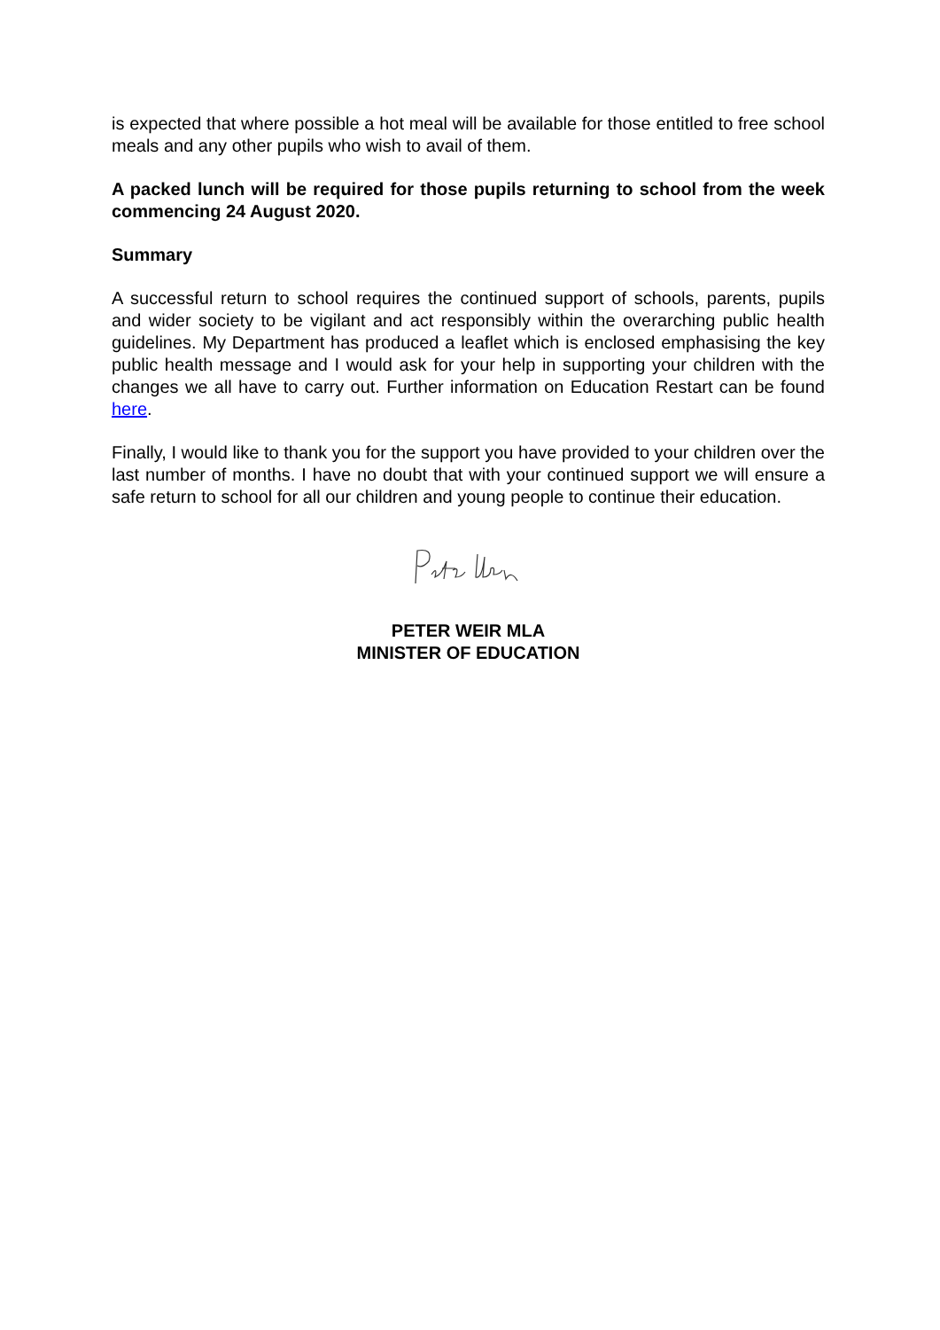is expected that where possible a hot meal will be available for those entitled to free school meals and any other pupils who wish to avail of them.
A packed lunch will be required for those pupils returning to school from the week commencing 24 August 2020.
Summary
A successful return to school requires the continued support of schools, parents, pupils and wider society to be vigilant and act responsibly within the overarching public health guidelines. My Department has produced a leaflet which is enclosed emphasising the key public health message and I would ask for your help in supporting your children with the changes we all have to carry out. Further information on Education Restart can be found here.
Finally, I would like to thank you for the support you have provided to your children over the last number of months. I have no doubt that with your continued support we will ensure a safe return to school for all our children and young people to continue their education.
PETER WEIR MLA
MINISTER OF EDUCATION